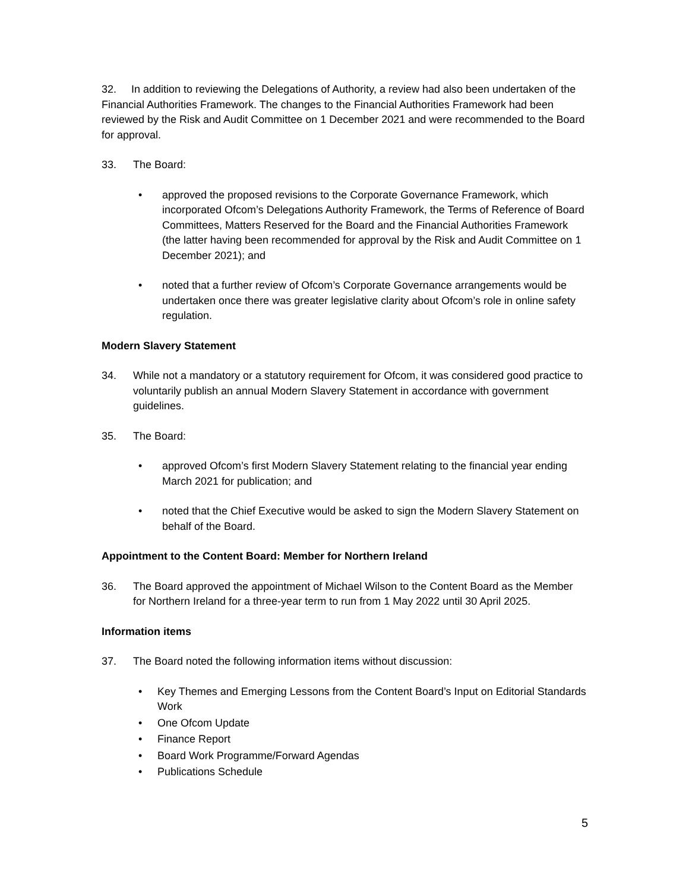32. In addition to reviewing the Delegations of Authority, a review had also been undertaken of the Financial Authorities Framework. The changes to the Financial Authorities Framework had been reviewed by the Risk and Audit Committee on 1 December 2021 and were recommended to the Board for approval.
33. The Board:
• approved the proposed revisions to the Corporate Governance Framework, which incorporated Ofcom’s Delegations Authority Framework, the Terms of Reference of Board Committees, Matters Reserved for the Board and the Financial Authorities Framework (the latter having been recommended for approval by the Risk and Audit Committee on 1 December 2021); and
• noted that a further review of Ofcom’s Corporate Governance arrangements would be undertaken once there was greater legislative clarity about Ofcom’s role in online safety regulation.
Modern Slavery Statement
34. While not a mandatory or a statutory requirement for Ofcom, it was considered good practice to voluntarily publish an annual Modern Slavery Statement in accordance with government guidelines.
35. The Board:
• approved Ofcom’s first Modern Slavery Statement relating to the financial year ending March 2021 for publication; and
• noted that the Chief Executive would be asked to sign the Modern Slavery Statement on behalf of the Board.
Appointment to the Content Board: Member for Northern Ireland
36. The Board approved the appointment of Michael Wilson to the Content Board as the Member for Northern Ireland for a three-year term to run from 1 May 2022 until 30 April 2025.
Information items
37. The Board noted the following information items without discussion:
• Key Themes and Emerging Lessons from the Content Board’s Input on Editorial Standards Work
• One Ofcom Update
• Finance Report
• Board Work Programme/Forward Agendas
• Publications Schedule
5